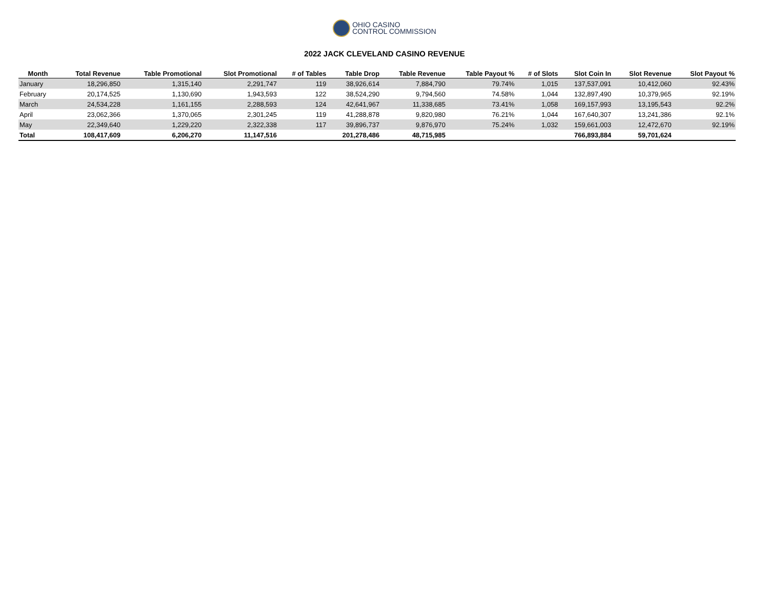OHIO CASINO
CONTROL COMMISSION
2022 JACK CLEVELAND CASINO REVENUE
| Month | Total Revenue | Table Promotional | Slot Promotional | # of Tables | Table Drop | Table Revenue | Table Payout % | # of Slots | Slot Coin In | Slot Revenue | Slot Payout % |
| --- | --- | --- | --- | --- | --- | --- | --- | --- | --- | --- | --- |
| January | 18,296,850 | 1,315,140 | 2,291,747 | 119 | 38,926,614 | 7,884,790 | 79.74% | 1,015 | 137,537,091 | 10,412,060 | 92.43% |
| February | 20,174,525 | 1,130,690 | 1,943,593 | 122 | 38,524,290 | 9,794,560 | 74.58% | 1,044 | 132,897,490 | 10,379,965 | 92.19% |
| March | 24,534,228 | 1,161,155 | 2,288,593 | 124 | 42,641,967 | 11,338,685 | 73.41% | 1,058 | 169,157,993 | 13,195,543 | 92.2% |
| April | 23,062,366 | 1,370,065 | 2,301,245 | 119 | 41,288,878 | 9,820,980 | 76.21% | 1,044 | 167,640,307 | 13,241,386 | 92.1% |
| May | 22,349,640 | 1,229,220 | 2,322,338 | 117 | 39,896,737 | 9,876,970 | 75.24% | 1,032 | 159,661,003 | 12,472,670 | 92.19% |
| Total | 108,417,609 | 6,206,270 | 11,147,516 | | 201,278,486 | 48,715,985 | | | 766,893,884 | 59,701,624 | |